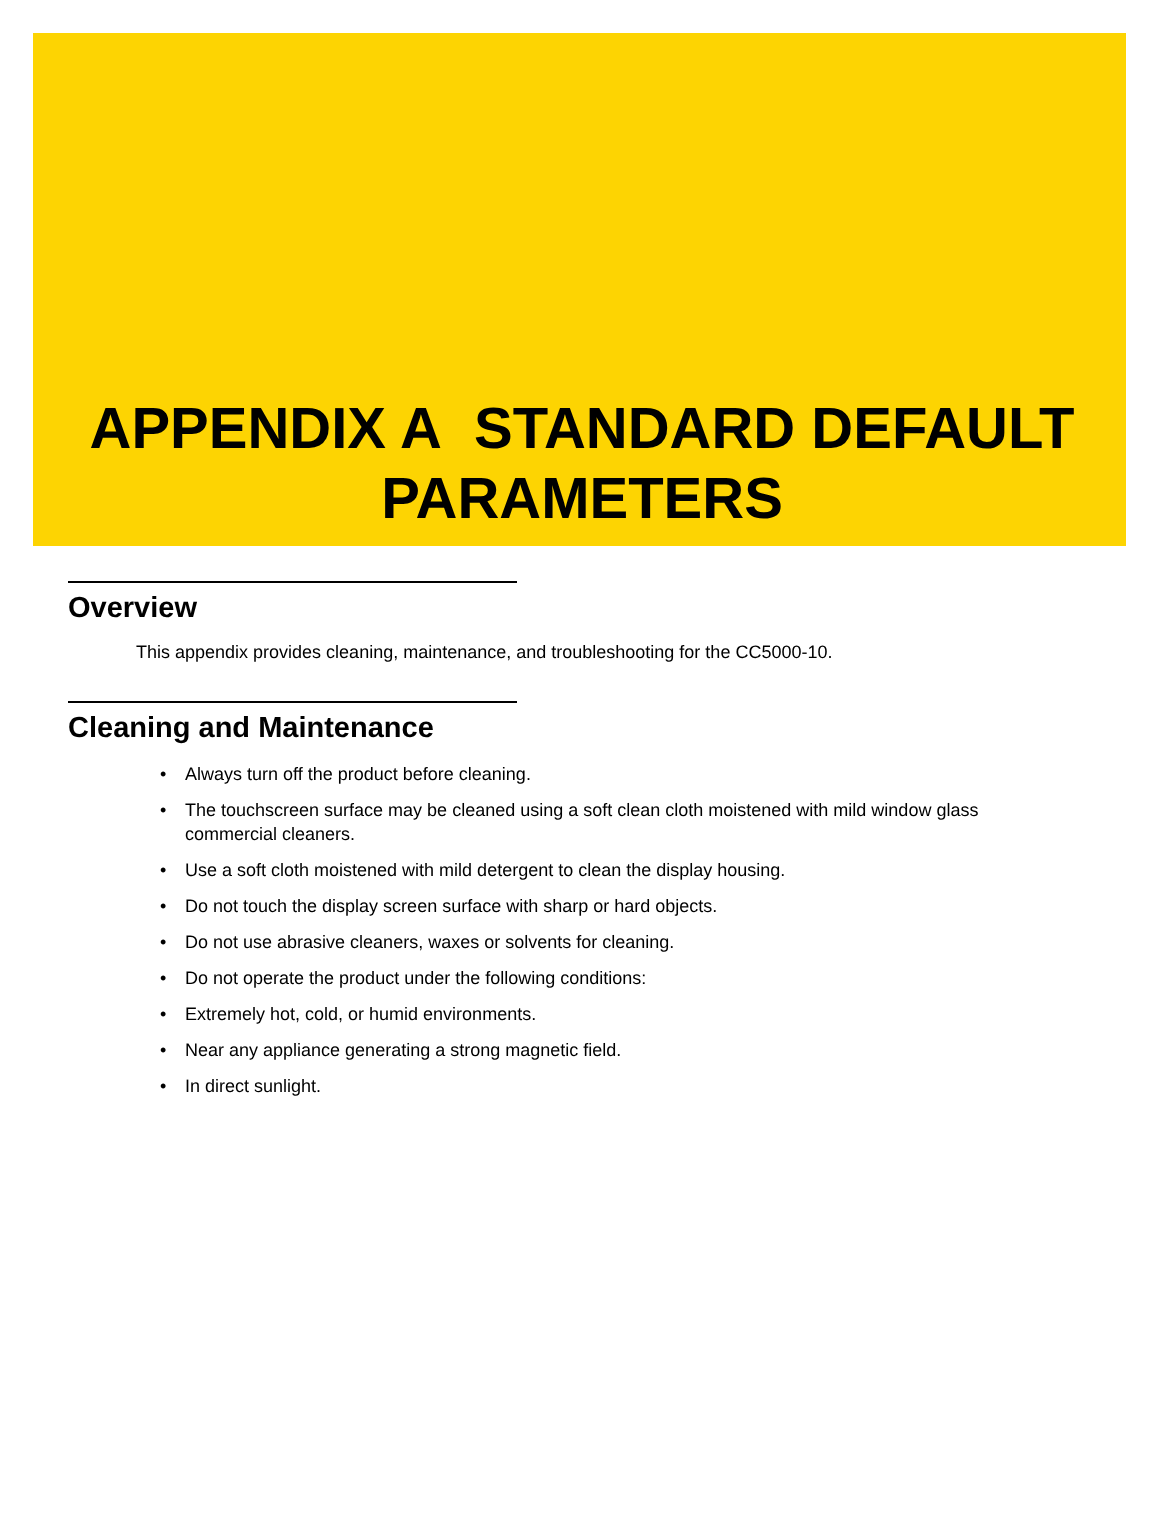APPENDIX A STANDARD DEFAULT PARAMETERS
Overview
This appendix provides cleaning, maintenance, and troubleshooting for the CC5000-10.
Cleaning and Maintenance
• Always turn off the product before cleaning.
• The touchscreen surface may be cleaned using a soft clean cloth moistened with mild window glass commercial cleaners.
• Use a soft cloth moistened with mild detergent to clean the display housing.
• Do not touch the display screen surface with sharp or hard objects.
• Do not use abrasive cleaners, waxes or solvents for cleaning.
• Do not operate the product under the following conditions:
• Extremely hot, cold, or humid environments.
• Near any appliance generating a strong magnetic field.
• In direct sunlight.